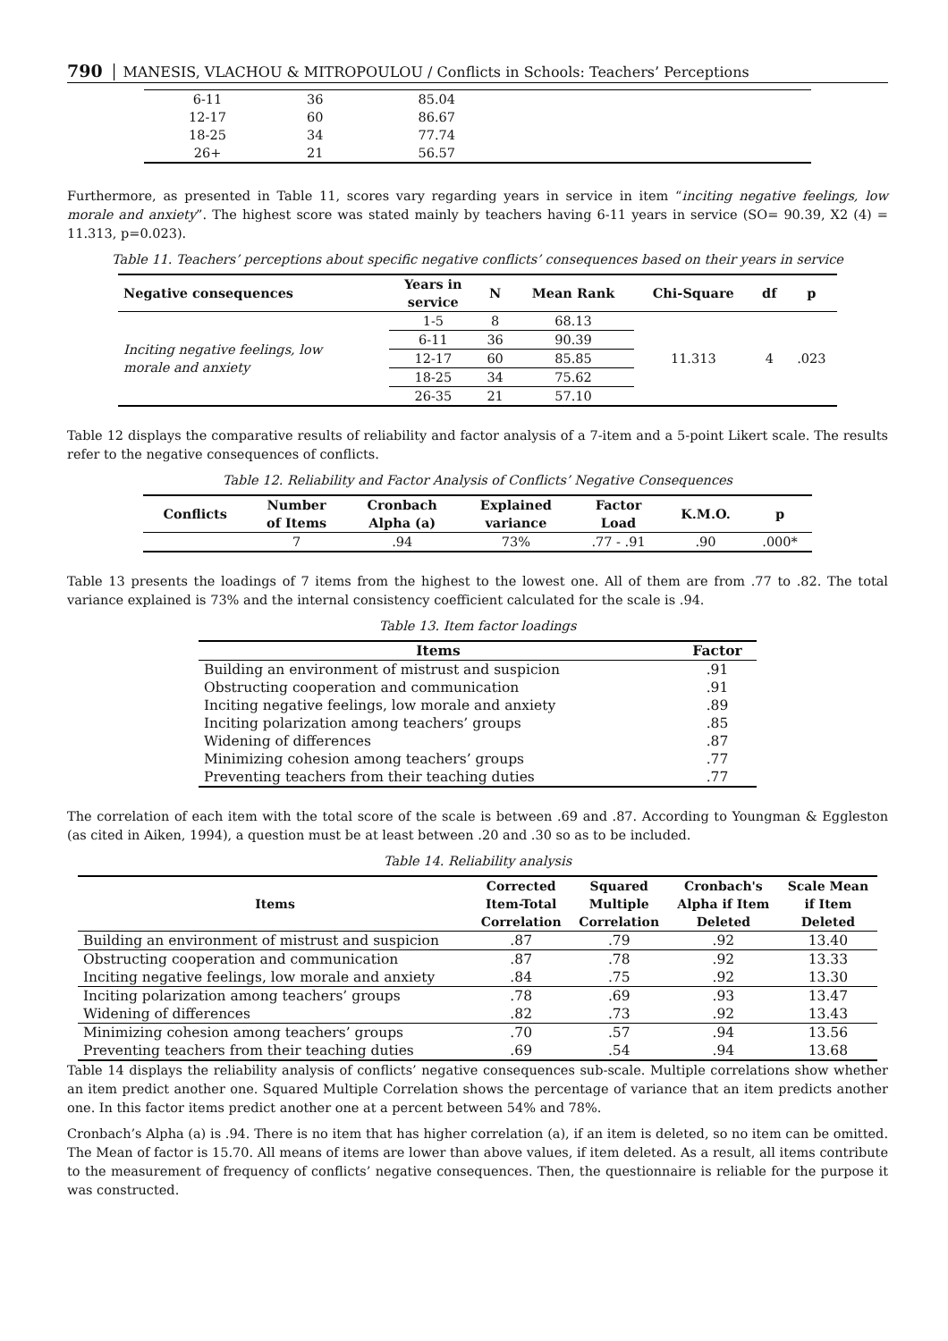790 │ MANESIS, VLACHOU & MITROPOULOU / Conflicts in Schools: Teachers’ Perceptions
| 6-11 | 36 | 85.04 | |
| 12-17 | 60 | 86.67 | |
| 18-25 | 34 | 77.74 | |
| 26+ | 21 | 56.57 | |
Furthermore, as presented in Table 11, scores vary regarding years in service in item “inciting negative feelings, low morale and anxiety”. The highest score was stated mainly by teachers having 6-11 years in service (SO= 90.39, X2 (4) = 11.313, p=0.023).
Table 11. Teachers’ perceptions about specific negative conflicts’ consequences based on their years in service
| Negative consequences | Years in service | N | Mean Rank | Chi-Square | df | p |
| --- | --- | --- | --- | --- | --- | --- |
| Inciting negative feelings, low morale and anxiety | 1-5 | 8 | 68.13 | 11.313 | 4 | .023 |
| | 6-11 | 36 | 90.39 | | | |
| | 12-17 | 60 | 85.85 | | | |
| | 18-25 | 34 | 75.62 | | | |
| | 26-35 | 21 | 57.10 | | | |
Table 12 displays the comparative results of reliability and factor analysis of a 7-item and a 5-point Likert scale. The results refer to the negative consequences of conflicts.
Table 12. Reliability and Factor Analysis of Conflicts’ Negative Consequences
| Conflicts | Number of Items | Cronbach Alpha (a) | Explained variance | Factor Load | K.M.O. | p |
| --- | --- | --- | --- | --- | --- | --- |
| | 7 | .94 | 73% | .77 - .91 | .90 | .000* |
Table 13 presents the loadings of 7 items from the highest to the lowest one. All of them are from .77 to .82. The total variance explained is 73% and the internal consistency coefficient calculated for the scale is .94.
Table 13. Item factor loadings
| Items | Factor |
| --- | --- |
| Building an environment of mistrust and suspicion | .91 |
| Obstructing cooperation and communication | .91 |
| Inciting negative feelings, low morale and anxiety | .89 |
| Inciting polarization among teachers’ groups | .85 |
| Widening of differences | .87 |
| Minimizing cohesion among teachers’ groups | .77 |
| Preventing teachers from their teaching duties | .77 |
The correlation of each item with the total score of the scale is between .69 and .87. According to Youngman & Eggleston (as cited in Aiken, 1994), a question must be at least between .20 and .30 so as to be included.
Table 14. Reliability analysis
| Items | Corrected Item-Total Correlation | Squared Multiple Correlation | Cronbach's Alpha if Item Deleted | Scale Mean if Item Deleted |
| --- | --- | --- | --- | --- |
| Building an environment of mistrust and suspicion | .87 | .79 | .92 | 13.40 |
| Obstructing cooperation and communication | .87 | .78 | .92 | 13.33 |
| Inciting negative feelings, low morale and anxiety | .84 | .75 | .92 | 13.30 |
| Inciting polarization among teachers’ groups | .78 | .69 | .93 | 13.47 |
| Widening of differences | .82 | .73 | .92 | 13.43 |
| Minimizing cohesion among teachers’ groups | .70 | .57 | .94 | 13.56 |
| Preventing teachers from their teaching duties | .69 | .54 | .94 | 13.68 |
Table 14 displays the reliability analysis of conflicts’ negative consequences sub-scale. Multiple correlations show whether an item predict another one. Squared Multiple Correlation shows the percentage of variance that an item predicts another one. In this factor items predict another one at a percent between 54% and 78%.
Cronbach’s Alpha (a) is .94. There is no item that has higher correlation (a), if an item is deleted, so no item can be omitted. The Mean of factor is 15.70. All means of items are lower than above values, if item deleted. As a result, all items contribute to the measurement of frequency of conflicts’ negative consequences. Then, the questionnaire is reliable for the purpose it was constructed.